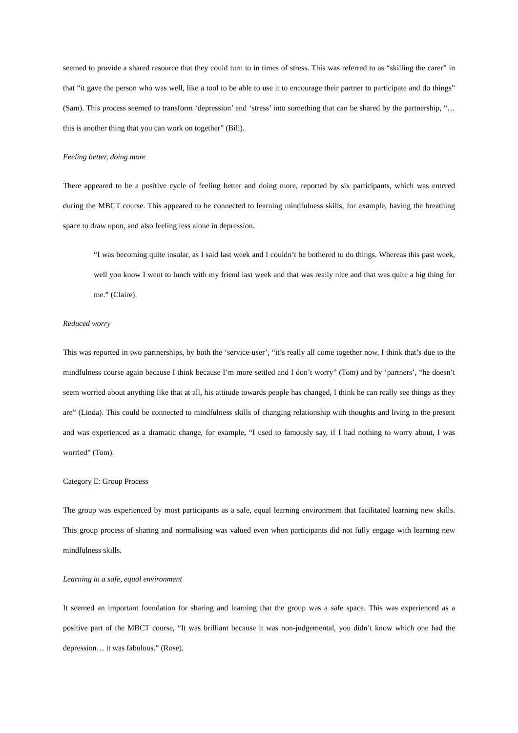seemed to provide a shared resource that they could turn to in times of stress. This was referred to as “skilling the carer” in that “it gave the person who was well, like a tool to be able to use it to encourage their partner to participate and do things” (Sam). This process seemed to transform ‘depression’ and ‘stress’ into something that can be shared by the partnership, “… this is another thing that you can work on together” (Bill).
Feeling better, doing more
There appeared to be a positive cycle of feeling better and doing more, reported by six participants, which was entered during the MBCT course. This appeared to be connected to learning mindfulness skills, for example, having the breathing space to draw upon, and also feeling less alone in depression.
“I was becoming quite insular, as I said last week and I couldn’t be bothered to do things. Whereas this past week, well you know I went to lunch with my friend last week and that was really nice and that was quite a big thing for me.” (Claire).
Reduced worry
This was reported in two partnerships, by both the ‘service-user’, “it’s really all come together now, I think that’s due to the mindfulness course again because I think because I’m more settled and I don’t worry” (Tom) and by ‘partners’, “he doesn’t seem worried about anything like that at all, his attitude towards people has changed, I think he can really see things as they are” (Linda). This could be connected to mindfulness skills of changing relationship with thoughts and living in the present and was experienced as a dramatic change, for example, “I used to famously say, if I had nothing to worry about, I was worried” (Tom).
Category E: Group Process
The group was experienced by most participants as a safe, equal learning environment that facilitated learning new skills. This group process of sharing and normalising was valued even when participants did not fully engage with learning new mindfulness skills.
Learning in a safe, equal environment
It seemed an important foundation for sharing and learning that the group was a safe space. This was experienced as a positive part of the MBCT course, “It was brilliant because it was non-judgemental, you didn’t know which one had the depression… it was fabulous.” (Rose).